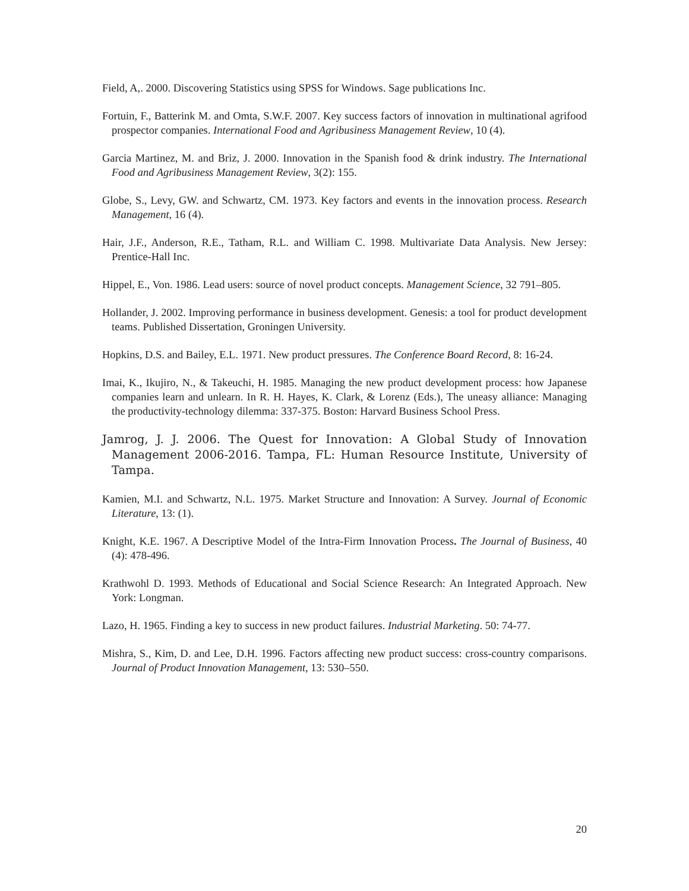Field, A,. 2000. Discovering Statistics using SPSS for Windows. Sage publications Inc.
Fortuin, F., Batterink M. and Omta, S.W.F. 2007. Key success factors of innovation in multinational agrifood prospector companies. International Food and Agribusiness Management Review, 10 (4).
Garcia Martinez, M. and Briz, J. 2000. Innovation in the Spanish food & drink industry. The International Food and Agribusiness Management Review, 3(2): 155.
Globe, S., Levy, GW. and Schwartz, CM. 1973. Key factors and events in the innovation process. Research Management, 16 (4).
Hair, J.F., Anderson, R.E., Tatham, R.L. and William C. 1998. Multivariate Data Analysis. New Jersey: Prentice-Hall Inc.
Hippel, E., Von. 1986. Lead users: source of novel product concepts. Management Science, 32 791–805.
Hollander, J. 2002. Improving performance in business development. Genesis: a tool for product development teams. Published Dissertation, Groningen University.
Hopkins, D.S. and Bailey, E.L. 1971. New product pressures. The Conference Board Record, 8: 16-24.
Imai, K., Ikujiro, N., & Takeuchi, H. 1985. Managing the new product development process: how Japanese companies learn and unlearn. In R. H. Hayes, K. Clark, & Lorenz (Eds.), The uneasy alliance: Managing the productivity-technology dilemma: 337-375. Boston: Harvard Business School Press.
Jamrog, J. J. 2006. The Quest for Innovation: A Global Study of Innovation Management 2006-2016. Tampa, FL: Human Resource Institute, University of Tampa.
Kamien, M.I. and Schwartz, N.L. 1975. Market Structure and Innovation: A Survey. Journal of Economic Literature, 13: (1).
Knight, K.E. 1967. A Descriptive Model of the Intra-Firm Innovation Process. The Journal of Business, 40 (4): 478-496.
Krathwohl D. 1993. Methods of Educational and Social Science Research: An Integrated Approach. New York: Longman.
Lazo, H. 1965. Finding a key to success in new product failures. Industrial Marketing. 50: 74-77.
Mishra, S., Kim, D. and Lee, D.H. 1996. Factors affecting new product success: cross-country comparisons. Journal of Product Innovation Management, 13: 530–550.
20